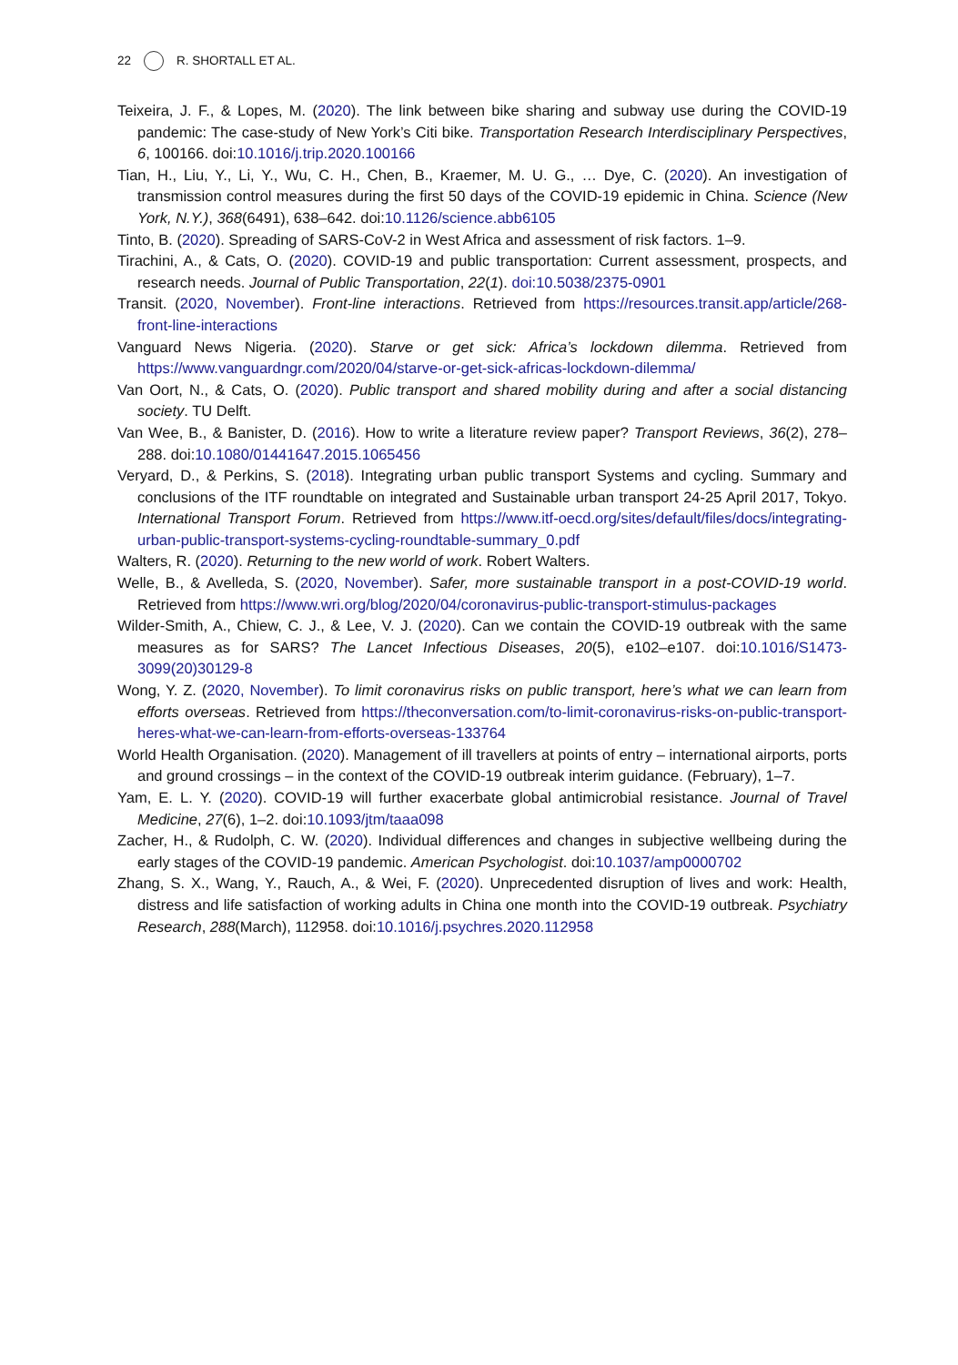22 R. SHORTALL ET AL.
Teixeira, J. F., & Lopes, M. (2020). The link between bike sharing and subway use during the COVID-19 pandemic: The case-study of New York’s Citi bike. Transportation Research Interdisciplinary Perspectives, 6, 100166. doi:10.1016/j.trip.2020.100166
Tian, H., Liu, Y., Li, Y., Wu, C. H., Chen, B., Kraemer, M. U. G., … Dye, C. (2020). An investigation of transmission control measures during the first 50 days of the COVID-19 epidemic in China. Science (New York, N.Y.), 368(6491), 638–642. doi:10.1126/science.abb6105
Tinto, B. (2020). Spreading of SARS-CoV-2 in West Africa and assessment of risk factors. 1–9.
Tirachini, A., & Cats, O. (2020). COVID-19 and public transportation: Current assessment, prospects, and research needs. Journal of Public Transportation, 22(1). doi:10.5038/2375-0901
Transit. (2020, November). Front-line interactions. Retrieved from https://resources.transit.app/article/268-front-line-interactions
Vanguard News Nigeria. (2020). Starve or get sick: Africa’s lockdown dilemma. Retrieved from https://www.vanguardngr.com/2020/04/starve-or-get-sick-africas-lockdown-dilemma/
Van Oort, N., & Cats, O. (2020). Public transport and shared mobility during and after a social distancing society. TU Delft.
Van Wee, B., & Banister, D. (2016). How to write a literature review paper? Transport Reviews, 36(2), 278–288. doi:10.1080/01441647.2015.1065456
Veryard, D., & Perkins, S. (2018). Integrating urban public transport Systems and cycling. Summary and conclusions of the ITF roundtable on integrated and Sustainable urban transport 24-25 April 2017, Tokyo. International Transport Forum. Retrieved from https://www.itf-oecd.org/sites/default/files/docs/integrating-urban-public-transport-systems-cycling-roundtable-summary_0.pdf
Walters, R. (2020). Returning to the new world of work. Robert Walters.
Welle, B., & Avelleda, S. (2020, November). Safer, more sustainable transport in a post-COVID-19 world. Retrieved from https://www.wri.org/blog/2020/04/coronavirus-public-transport-stimulus-packages
Wilder-Smith, A., Chiew, C. J., & Lee, V. J. (2020). Can we contain the COVID-19 outbreak with the same measures as for SARS? The Lancet Infectious Diseases, 20(5), e102–e107. doi:10.1016/S1473-3099(20)30129-8
Wong, Y. Z. (2020, November). To limit coronavirus risks on public transport, here’s what we can learn from efforts overseas. Retrieved from https://theconversation.com/to-limit-coronavirus-risks-on-public-transport-heres-what-we-can-learn-from-efforts-overseas-133764
World Health Organisation. (2020). Management of ill travellers at points of entry – international airports, ports and ground crossings – in the context of the COVID-19 outbreak interim guidance. (February), 1–7.
Yam, E. L. Y. (2020). COVID-19 will further exacerbate global antimicrobial resistance. Journal of Travel Medicine, 27(6), 1–2. doi:10.1093/jtm/taaa098
Zacher, H., & Rudolph, C. W. (2020). Individual differences and changes in subjective wellbeing during the early stages of the COVID-19 pandemic. American Psychologist. doi:10.1037/amp0000702
Zhang, S. X., Wang, Y., Rauch, A., & Wei, F. (2020). Unprecedented disruption of lives and work: Health, distress and life satisfaction of working adults in China one month into the COVID-19 outbreak. Psychiatry Research, 288(March), 112958. doi:10.1016/j.psychres.2020.112958